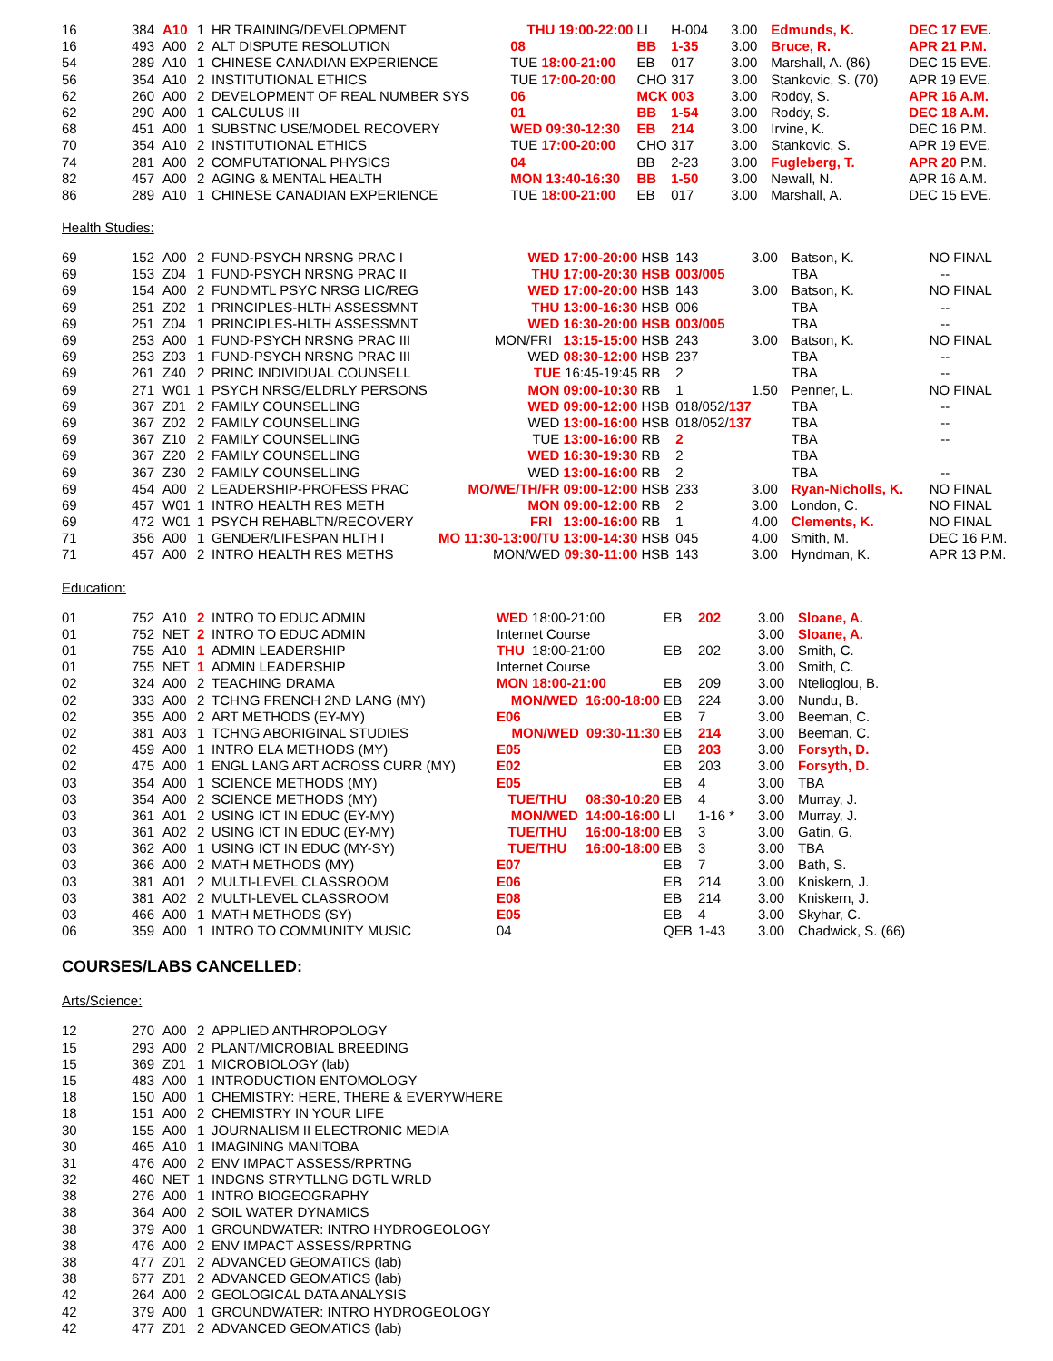| 16 | 384 | A10 | 1 | HR TRAINING/DEVELOPMENT | THU 19:00-22:00 | LI | H-004 | 3.00 | Edmunds, K. | DEC 17 EVE. |
| 16 | 493 | A00 | 2 | ALT DISPUTE RESOLUTION | 08 | BB | 1-35 | 3.00 | Bruce, R. | APR 21 P.M. |
| 54 | 289 | A10 | 1 | CHINESE CANADIAN EXPERIENCE | TUE 18:00-21:00 | EB | 017 | 3.00 | Marshall, A. (86) | DEC 15 EVE. |
| 56 | 354 | A10 | 2 | INSTITUTIONAL ETHICS | TUE 17:00-20:00 | CHO | 317 | 3.00 | Stankovic, S. (70) | APR 19 EVE. |
| 62 | 260 | A00 | 2 | DEVELOPMENT OF REAL NUMBER SYS | 06 | MCK | 003 | 3.00 | Roddy, S. | APR 16 A.M. |
| 62 | 290 | A00 | 1 | CALCULUS III | 01 | BB | 1-54 | 3.00 | Roddy, S. | DEC 18 A.M. |
| 68 | 451 | A00 | 1 | SUBSTNC USE/MODEL RECOVERY | WED 09:30-12:30 | EB | 214 | 3.00 | Irvine, K. | DEC 16 P.M. |
| 70 | 354 | A10 | 2 | INSTITUTIONAL ETHICS | TUE 17:00-20:00 | CHO | 317 | 3.00 | Stankovic, S. | APR 19 EVE. |
| 74 | 281 | A00 | 2 | COMPUTATIONAL PHYSICS | 04 | BB | 2-23 | 3.00 | Fugleberg, T. | APR 20 P.M. |
| 82 | 457 | A00 | 2 | AGING & MENTAL HEALTH | MON 13:40-16:30 | BB | 1-50 | 3.00 | Newall, N. | APR 16 A.M. |
| 86 | 289 | A10 | 1 | CHINESE CANADIAN EXPERIENCE | TUE 18:00-21:00 | EB | 017 | 3.00 | Marshall, A. | DEC 15 EVE. |
Health Studies:
| 69 | 152 | A00 | 2 | FUND-PSYCH NRSNG PRAC I | WED 17:00-20:00 | HSB | 143 | 3.00 | Batson, K. | NO FINAL |
| 69 | 153 | Z04 | 1 | FUND-PSYCH NRSNG PRAC II | THU 17:00-20:30 | HSB | 003/005 | | TBA | -- |
| 69 | 154 | A00 | 2 | FUNDMTL PSYC NRSG LIC/REG | WED 17:00-20:00 | HSB | 143 | 3.00 | Batson, K. | NO FINAL |
| 69 | 251 | Z02 | 1 | PRINCIPLES-HLTH ASSESSMNT | THU 13:00-16:30 | HSB | 006 | | TBA | -- |
| 69 | 251 | Z04 | 1 | PRINCIPLES-HLTH ASSESSMNT | WED 16:30-20:00 | HSB | 003/005 | | TBA | -- |
| 69 | 253 | A00 | 1 | FUND-PSYCH NRSNG PRAC III | MON/FRI 13:15-15:00 | HSB | 243 | 3.00 | Batson, K. | NO FINAL |
| 69 | 253 | Z03 | 1 | FUND-PSYCH NRSNG PRAC III | WED 08:30-12:00 | HSB | 237 | | TBA | -- |
| 69 | 261 | Z40 | 2 | PRINC INDIVIDUAL COUNSELL | TUE 16:45-19:45 | RB | 2 | | TBA | -- |
| 69 | 271 | W01 | 1 | PSYCH NRSG/ELDRLY PERSONS | MON 09:00-10:30 | RB | 1 | 1.50 | Penner, L. | NO FINAL |
| 69 | 367 | Z01 | 2 | FAMILY COUNSELLING | WED 09:00-12:00 | HSB | 018/052/ 137 | | TBA | -- |
| 69 | 367 | Z02 | 2 | FAMILY COUNSELLING | WED 13:00-16:00 | HSB | 018/052/ 137 | | TBA | -- |
| 69 | 367 | Z10 | 2 | FAMILY COUNSELLING | TUE 13:00-16:00 | RB | 2 | | TBA | -- |
| 69 | 367 | Z20 | 2 | FAMILY COUNSELLING | WED 16:30-19:30 | RB | 2 | | TBA | |
| 69 | 367 | Z30 | 2 | FAMILY COUNSELLING | WED 13:00-16:00 | RB | 2 | | TBA | -- |
| 69 | 454 | A00 | 2 | LEADERSHIP-PROFESS PRAC | MO/WE/TH/FR 09:00-12:00 | HSB | 233 | 3.00 | Ryan-Nicholls, K. | NO FINAL |
| 69 | 457 | W01 | 1 | INTRO HEALTH RES METH | MON 09:00-12:00 | RB | 2 | 3.00 | London, C. | NO FINAL |
| 69 | 472 | W01 | 1 | PSYCH REHABLTN/RECOVERY | FRI 13:00-16:00 | RB | 1 | 4.00 | Clements, K. | NO FINAL |
| 71 | 356 | A00 | 1 | GENDER/LIFESPAN HLTH I | MO 11:30-13:00/TU 13:00-14:30 | HSB | 045 | 4.00 | Smith, M. | DEC 16 P.M. |
| 71 | 457 | A00 | 2 | INTRO HEALTH RES METHS | MON/WED 09:30-11:00 | HSB | 143 | 3.00 | Hyndman, K. | APR 13 P.M. |
Education:
| 01 | 752 | A10 | 2 | INTRO TO EDUC ADMIN | WED 18:00-21:00 | EB | 202 | 3.00 | Sloane, A. |
| 01 | 752 | NET | 2 | INTRO TO EDUC ADMIN | Internet Course | | | 3.00 | Sloane, A. |
| 01 | 755 | A10 | 1 | ADMIN LEADERSHIP | THU 18:00-21:00 | EB | 202 | 3.00 | Smith, C. |
| 01 | 755 | NET | 1 | ADMIN LEADERSHIP | Internet Course | | | 3.00 | Smith, C. |
| 02 | 324 | A00 | 2 | TEACHING DRAMA | MON 18:00-21:00 | EB | 209 | 3.00 | Ntelioglou, B. |
| 02 | 333 | A00 | 2 | TCHNG FRENCH 2ND LANG (MY) | MON/WED 16:00-18:00 | EB | 224 | 3.00 | Nundu, B. |
| 02 | 355 | A00 | 2 | ART METHODS (EY-MY) | E06 | EB | 7 | 3.00 | Beeman, C. |
| 02 | 381 | A03 | 1 | TCHNG ABORIGINAL STUDIES | MON/WED 09:30-11:30 | EB | 214 | 3.00 | Beeman, C. |
| 02 | 459 | A00 | 1 | INTRO ELA METHODS (MY) | E05 | EB | 203 | 3.00 | Forsyth, D. |
| 02 | 475 | A00 | 1 | ENGL LANG ART ACROSS CURR (MY) | E02 | EB | 203 | 3.00 | Forsyth, D. |
| 03 | 354 | A00 | 1 | SCIENCE METHODS (MY) | E05 | EB | 4 | 3.00 | TBA |
| 03 | 354 | A00 | 2 | SCIENCE METHODS (MY) | TUE/THU 08:30-10:20 | EB | 4 | 3.00 | Murray, J. |
| 03 | 361 | A01 | 2 | USING ICT IN EDUC (EY-MY) | MON/WED 14:00-16:00 | LI | 1-16 * | 3.00 | Murray, J. |
| 03 | 361 | A02 | 2 | USING ICT IN EDUC (EY-MY) | TUE/THU 16:00-18:00 | EB | 3 | 3.00 | Gatin, G. |
| 03 | 362 | A00 | 1 | USING ICT IN EDUC (MY-SY) | TUE/THU 16:00-18:00 | EB | 3 | 3.00 | TBA |
| 03 | 366 | A00 | 2 | MATH METHODS (MY) | E07 | EB | 7 | 3.00 | Bath, S. |
| 03 | 381 | A01 | 2 | MULTI-LEVEL CLASSROOM | E06 | EB | 214 | 3.00 | Kniskern, J. |
| 03 | 381 | A02 | 2 | MULTI-LEVEL CLASSROOM | E08 | EB | 214 | 3.00 | Kniskern, J. |
| 03 | 466 | A00 | 1 | MATH METHODS (SY) | E05 | EB | 4 | 3.00 | Skyhar, C. |
| 06 | 359 | A00 | 1 | INTRO TO COMMUNITY MUSIC | 04 | QEB | 1-43 | 3.00 | Chadwick, S. (66) |
COURSES/LABS CANCELLED:
Arts/Science:
| 12 | 270 | A00 | 2 | APPLIED ANTHROPOLOGY |
| 15 | 293 | A00 | 2 | PLANT/MICROBIAL BREEDING |
| 15 | 369 | Z01 | 1 | MICROBIOLOGY (lab) |
| 15 | 483 | A00 | 1 | INTRODUCTION ENTOMOLOGY |
| 18 | 150 | A00 | 1 | CHEMISTRY: HERE, THERE & EVERYWHERE |
| 18 | 151 | A00 | 2 | CHEMISTRY IN YOUR LIFE |
| 30 | 155 | A00 | 1 | JOURNALISM II ELECTRONIC MEDIA |
| 30 | 465 | A10 | 1 | IMAGINING MANITOBA |
| 31 | 476 | A00 | 2 | ENV IMPACT ASSESS/RPRTNG |
| 32 | 460 | NET | 1 | INDGNS STRYTLLNG DGTL WRLD |
| 38 | 276 | A00 | 1 | INTRO BIOGEOGRAPHY |
| 38 | 364 | A00 | 2 | SOIL WATER DYNAMICS |
| 38 | 379 | A00 | 1 | GROUNDWATER: INTRO HYDROGEOLOGY |
| 38 | 476 | A00 | 2 | ENV IMPACT ASSESS/RPRTNG |
| 38 | 477 | Z01 | 2 | ADVANCED GEOMATICS (lab) |
| 38 | 677 | Z01 | 2 | ADVANCED GEOMATICS (lab) |
| 42 | 264 | A00 | 2 | GEOLOGICAL DATA ANALYSIS |
| 42 | 379 | A00 | 1 | GROUNDWATER: INTRO HYDROGEOLOGY |
| 42 | 477 | Z01 | 2 | ADVANCED GEOMATICS (lab) |